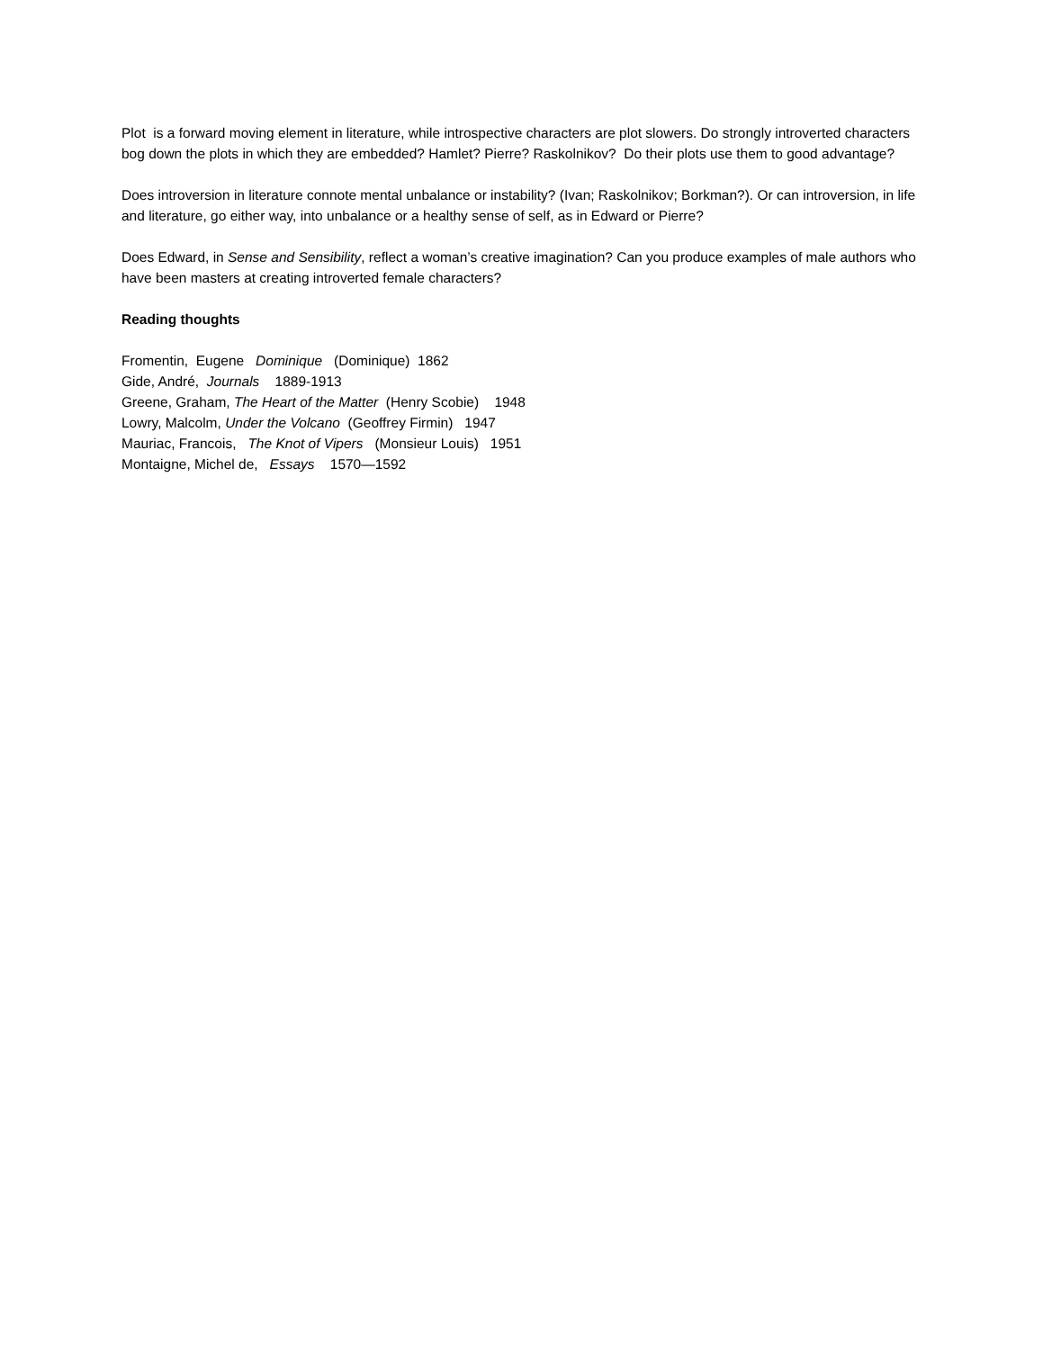Plot is a forward moving element in literature, while introspective characters are plot slowers. Do strongly introverted characters bog down the plots in which they are embedded? Hamlet? Pierre? Raskolnikov? Do their plots use them to good advantage?
Does introversion in literature connote mental unbalance or instability? (Ivan; Raskolnikov; Borkman?). Or can introversion, in life and literature, go either way, into unbalance or a healthy sense of self, as in Edward or Pierre?
Does Edward, in Sense and Sensibility, reflect a woman’s creative imagination? Can you produce examples of male authors who have been masters at creating introverted female characters?
Reading thoughts
Fromentin, Eugene Dominique (Dominique) 1862
Gide, André, Journals 1889-1913
Greene, Graham, The Heart of the Matter (Henry Scobie) 1948
Lowry, Malcolm, Under the Volcano (Geoffrey Firmin) 1947
Mauriac, Francois, The Knot of Vipers (Monsieur Louis) 1951
Montaigne, Michel de, Essays 1570—1592